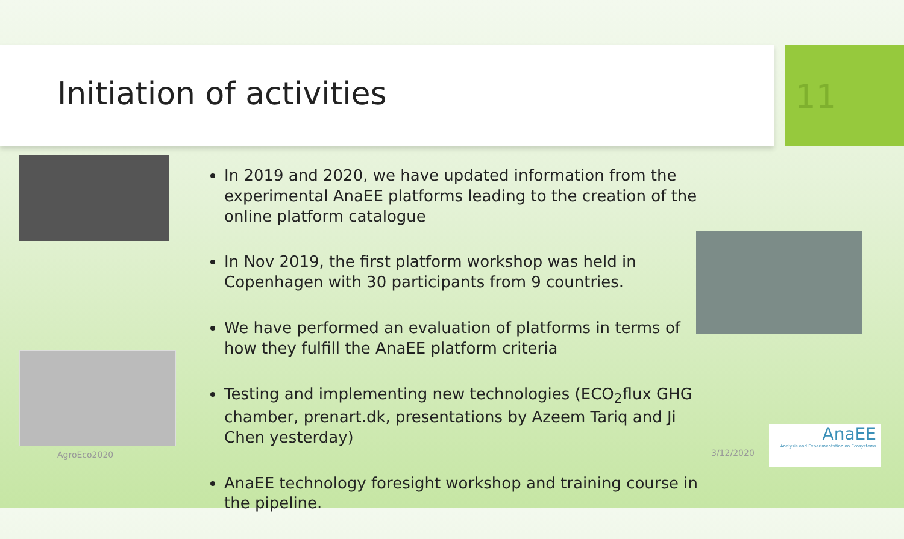Initiation of activities 11
AgroEco2020
In 2019 and 2020, we have updated information from the experimental AnaEE platforms leading to the creation of the online platform catalogue
In Nov 2019, the first platform workshop was held in Copenhagen with 30 participants from 9 countries.
We have performed an evaluation of platforms in terms of how they fulfill the AnaEE platform criteria
Testing and implementing new technologies (ECO<sub>2</sub>flux GHG chamber, prenart.dk, presentations by Azeem Tariq and Ji Chen yesterday)
AnaEE technology foresight workshop and training course in the pipeline.
3/12/2020
AnaEE
Analysis and Experimentation on Ecosystems